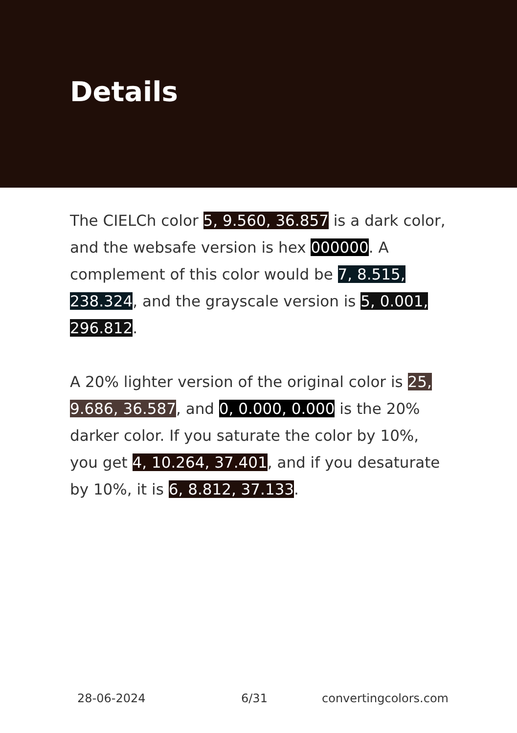Details
The CIELCh color 5, 9.560, 36.857 is a dark color, and the websafe version is hex 000000. A complement of this color would be 7, 8.515, 238.324, and the grayscale version is 5, 0.001, 296.812.
A 20% lighter version of the original color is 25, 9.686, 36.587, and 0, 0.000, 0.000 is the 20% darker color. If you saturate the color by 10%, you get 4, 10.264, 37.401, and if you desaturate by 10%, it is 6, 8.812, 37.133.
28-06-2024 6/31 convertingcolors.com